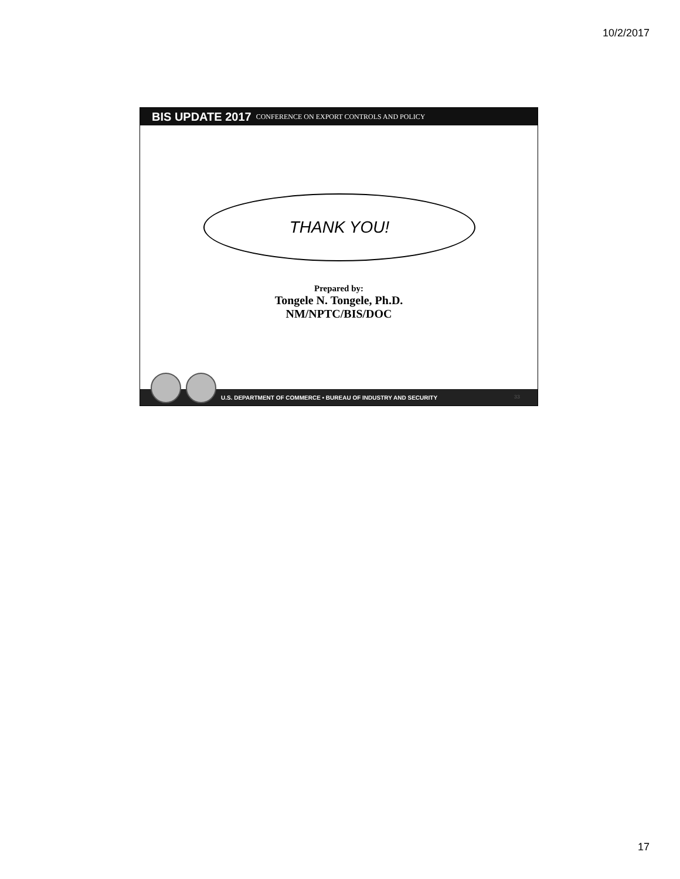10/2/2017
BIS UPDATE 2017 CONFERENCE ON EXPORT CONTROLS AND POLICY
THANK YOU!
Prepared by:
Tongele N. Tongele, Ph.D.
NM/NPTC/BIS/DOC
U.S. DEPARTMENT OF COMMERCE • BUREAU OF INDUSTRY AND SECURITY
33
17